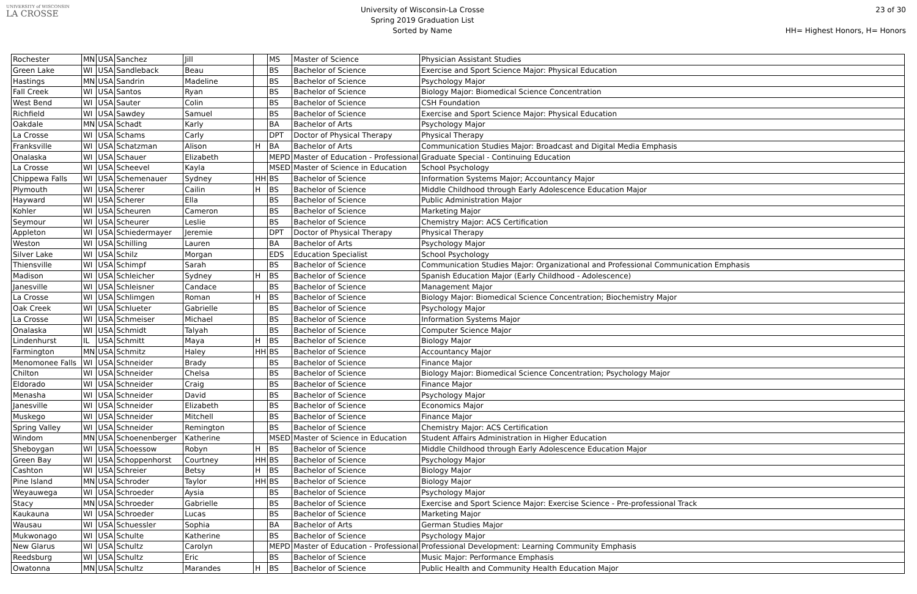UNIVERSITY of WISCONSIN
LA CROSSE
University of Wisconsin-La Crosse
Spring 2019 Graduation List
Sorted by Name
23 of 30
HH= Highest Honors, H= Honors
| Rochester | MN | USA | Sanchez | Jill | | MS | Master of Science | Physician Assistant Studies |
| Green Lake | WI | USA | Sandleback | Beau | | BS | Bachelor of Science | Exercise and Sport Science Major: Physical Education |
| Hastings | MN | USA | Sandrin | Madeline | | BS | Bachelor of Science | Psychology Major |
| Fall Creek | WI | USA | Santos | Ryan | | BS | Bachelor of Science | Biology Major: Biomedical Science Concentration |
| West Bend | WI | USA | Sauter | Colin | | BS | Bachelor of Science | CSH Foundation |
| Richfield | WI | USA | Sawdey | Samuel | | BS | Bachelor of Science | Exercise and Sport Science Major: Physical Education |
| Oakdale | MN | USA | Schadt | Karly | | BA | Bachelor of Arts | Psychology Major |
| La Crosse | WI | USA | Schams | Carly | | DPT | Doctor of Physical Therapy | Physical Therapy |
| Franksville | WI | USA | Schatzman | Alison | H | BA | Bachelor of Arts | Communication Studies Major: Broadcast and Digital Media Emphasis |
| Onalaska | WI | USA | Schauer | Elizabeth | | MEPD | Master of Education - Professional | Graduate Special - Continuing Education |
| La Crosse | WI | USA | Scheevel | Kayla | | MSED | Master of Science in Education | School Psychology |
| Chippewa Falls | WI | USA | Schemenauer | Sydney | HH | BS | Bachelor of Science | Information Systems Major; Accountancy Major |
| Plymouth | WI | USA | Scherer | Cailin | H | BS | Bachelor of Science | Middle Childhood through Early Adolescence Education Major |
| Hayward | WI | USA | Scherer | Ella | | BS | Bachelor of Science | Public Administration Major |
| Kohler | WI | USA | Scheuren | Cameron | | BS | Bachelor of Science | Marketing Major |
| Seymour | WI | USA | Scheurer | Leslie | | BS | Bachelor of Science | Chemistry Major: ACS Certification |
| Appleton | WI | USA | Schiedermayer | Jeremie | | DPT | Doctor of Physical Therapy | Physical Therapy |
| Weston | WI | USA | Schilling | Lauren | | BA | Bachelor of Arts | Psychology Major |
| Silver Lake | WI | USA | Schilz | Morgan | | EDS | Education Specialist | School Psychology |
| Thiensville | WI | USA | Schimpf | Sarah | | BS | Bachelor of Science | Communication Studies Major: Organizational and Professional Communication Emphasis |
| Madison | WI | USA | Schleicher | Sydney | H | BS | Bachelor of Science | Spanish Education Major (Early Childhood - Adolescence) |
| Janesville | WI | USA | Schleisner | Candace | | BS | Bachelor of Science | Management Major |
| La Crosse | WI | USA | Schlimgen | Roman | H | BS | Bachelor of Science | Biology Major: Biomedical Science Concentration; Biochemistry Major |
| Oak Creek | WI | USA | Schlueter | Gabrielle | | BS | Bachelor of Science | Psychology Major |
| La Crosse | WI | USA | Schmeiser | Michael | | BS | Bachelor of Science | Information Systems Major |
| Onalaska | WI | USA | Schmidt | Talyah | | BS | Bachelor of Science | Computer Science Major |
| Lindenhurst | IL | USA | Schmitt | Maya | H | BS | Bachelor of Science | Biology Major |
| Farmington | MN | USA | Schmitz | Haley | HH | BS | Bachelor of Science | Accountancy Major |
| Menomonee Falls | WI | USA | Schneider | Brady | | BS | Bachelor of Science | Finance Major |
| Chilton | WI | USA | Schneider | Chelsa | | BS | Bachelor of Science | Biology Major: Biomedical Science Concentration; Psychology Major |
| Eldorado | WI | USA | Schneider | Craig | | BS | Bachelor of Science | Finance Major |
| Menasha | WI | USA | Schneider | David | | BS | Bachelor of Science | Psychology Major |
| Janesville | WI | USA | Schneider | Elizabeth | | BS | Bachelor of Science | Economics Major |
| Muskego | WI | USA | Schneider | Mitchell | | BS | Bachelor of Science | Finance Major |
| Spring Valley | WI | USA | Schneider | Remington | | BS | Bachelor of Science | Chemistry Major: ACS Certification |
| Windom | MN | USA | Schoenenberger | Katherine | | MSED | Master of Science in Education | Student Affairs Administration in Higher Education |
| Sheboygan | WI | USA | Schoessow | Robyn | H | BS | Bachelor of Science | Middle Childhood through Early Adolescence Education Major |
| Green Bay | WI | USA | Schoppenhorst | Courtney | HH | BS | Bachelor of Science | Psychology Major |
| Cashton | WI | USA | Schreier | Betsy | H | BS | Bachelor of Science | Biology Major |
| Pine Island | MN | USA | Schroder | Taylor | HH | BS | Bachelor of Science | Biology Major |
| Weyauwega | WI | USA | Schroeder | Aysia | | BS | Bachelor of Science | Psychology Major |
| Stacy | MN | USA | Schroeder | Gabrielle | | BS | Bachelor of Science | Exercise and Sport Science Major: Exercise Science - Pre-professional Track |
| Kaukauna | WI | USA | Schroeder | Lucas | | BS | Bachelor of Science | Marketing Major |
| Wausau | WI | USA | Schuessler | Sophia | | BA | Bachelor of Arts | German Studies Major |
| Mukwonago | WI | USA | Schulte | Katherine | | BS | Bachelor of Science | Psychology Major |
| New Glarus | WI | USA | Schultz | Carolyn | | MEPD | Master of Education - Professional | Professional Development: Learning Community Emphasis |
| Reedsburg | WI | USA | Schultz | Eric | | BS | Bachelor of Science | Music Major: Performance Emphasis |
| Owatonna | MN | USA | Schultz | Marandes | H | BS | Bachelor of Science | Public Health and Community Health Education Major |